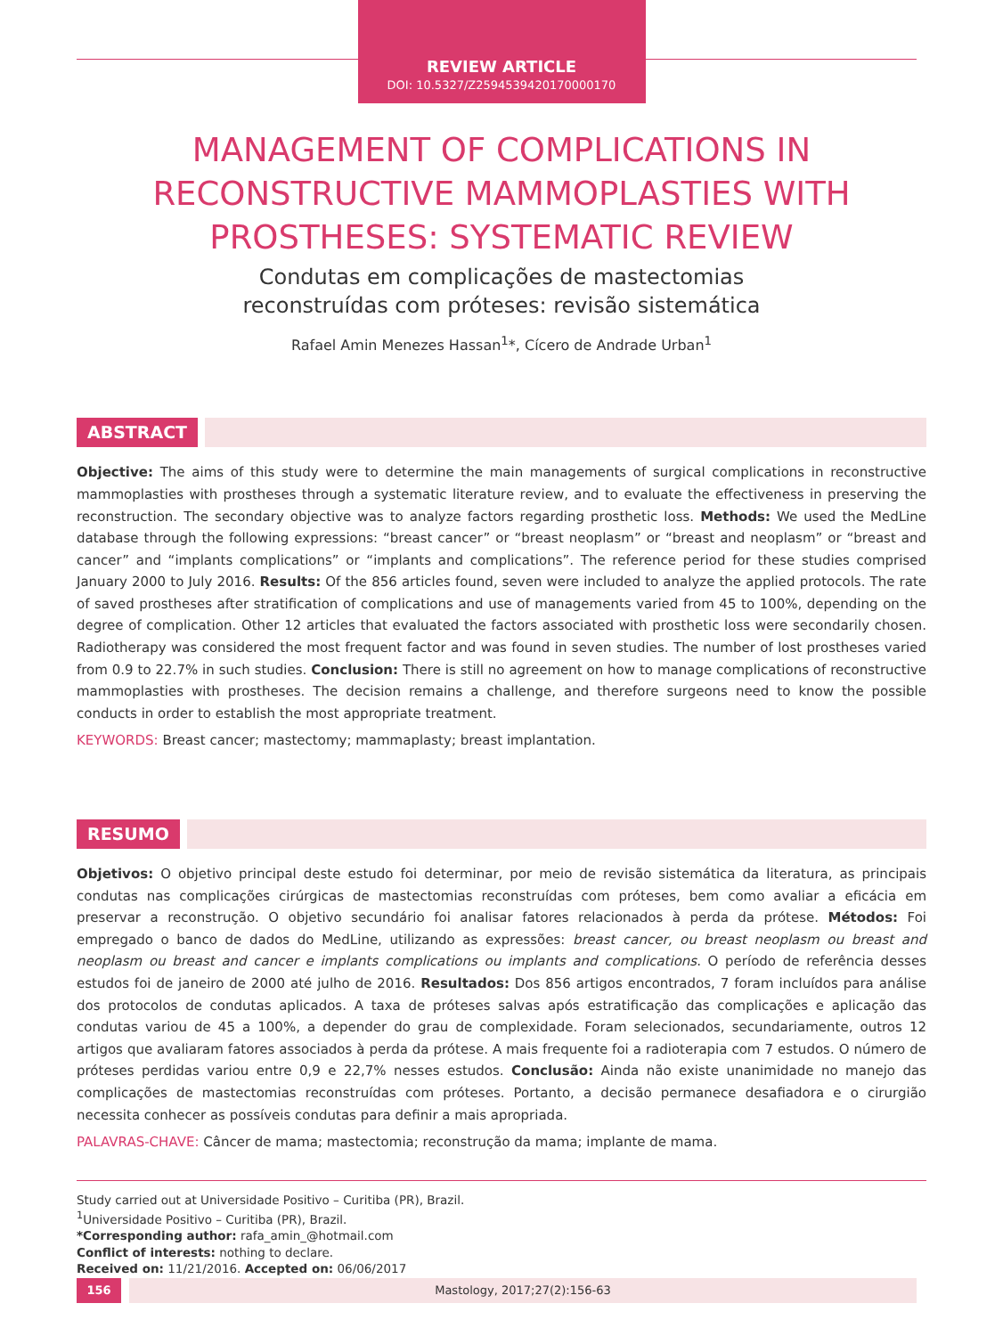REVIEW ARTICLE
DOI: 10.5327/Z2594539420170000170
MANAGEMENT OF COMPLICATIONS IN RECONSTRUCTIVE MAMMOPLASTIES WITH PROSTHESES: SYSTEMATIC REVIEW
Condutas em complicações de mastectomias
reconstruídas com próteses: revisão sistemática
Rafael Amin Menezes Hassan<sup>1</sup>*, Cícero de Andrade Urban<sup>1</sup>
ABSTRACT
Objective: The aims of this study were to determine the main managements of surgical complications in reconstructive mammoplasties with prostheses through a systematic literature review, and to evaluate the effectiveness in preserving the reconstruction. The secondary objective was to analyze factors regarding prosthetic loss. Methods: We used the MedLine database through the following expressions: “breast cancer” or “breast neoplasm” or “breast and neoplasm” or “breast and cancer” and “implants complications” or “implants and complications”. The reference period for these studies comprised January 2000 to July 2016. Results: Of the 856 articles found, seven were included to analyze the applied protocols. The rate of saved prostheses after stratification of complications and use of managements varied from 45 to 100%, depending on the degree of complication. Other 12 articles that evaluated the factors associated with prosthetic loss were secondarily chosen. Radiotherapy was considered the most frequent factor and was found in seven studies. The number of lost prostheses varied from 0.9 to 22.7% in such studies. Conclusion: There is still no agreement on how to manage complications of reconstructive mammoplasties with prostheses. The decision remains a challenge, and therefore surgeons need to know the possible conducts in order to establish the most appropriate treatment.
KEYWORDS: Breast cancer; mastectomy; mammaplasty; breast implantation.
RESUMO
Objetivos: O objetivo principal deste estudo foi determinar, por meio de revisão sistemática da literatura, as principais condutas nas complicações cirúrgicas de mastectomias reconstruídas com próteses, bem como avaliar a eficácia em preservar a reconstrução. O objetivo secundário foi analisar fatores relacionados à perda da prótese. Métodos: Foi empregado o banco de dados do MedLine, utilizando as expressões: breast cancer, ou breast neoplasm ou breast and neoplasm ou breast and cancer e implants complications ou implants and complications. O período de referência desses estudos foi de janeiro de 2000 até julho de 2016. Resultados: Dos 856 artigos encontrados, 7 foram incluídos para análise dos protocolos de condutas aplicados. A taxa de próteses salvas após estratificação das complicações e aplicação das condutas variou de 45 a 100%, a depender do grau de complexidade. Foram selecionados, secundariamente, outros 12 artigos que avaliaram fatores associados à perda da prótese. A mais frequente foi a radioterapia com 7 estudos. O número de próteses perdidas variou entre 0,9 e 22,7% nesses estudos. Conclusão: Ainda não existe unanimidade no manejo das complicações de mastectomias reconstruídas com próteses. Portanto, a decisão permanece desafiadora e o cirurgião necessita conhecer as possíveis condutas para definir a mais apropriada.
PALAVRAS-CHAVE: Câncer de mama; mastectomia; reconstrução da mama; implante de mama.
Study carried out at Universidade Positivo – Curitiba (PR), Brazil.
<sup>1</sup> Universidade Positivo – Curitiba (PR), Brazil.
*Corresponding author: rafa_amin_@hotmail.com
Conflict of interests: nothing to declare.
Received on: 11/21/2016. Accepted on: 06/06/2017
156 Mastology, 2017;27(2):156-63